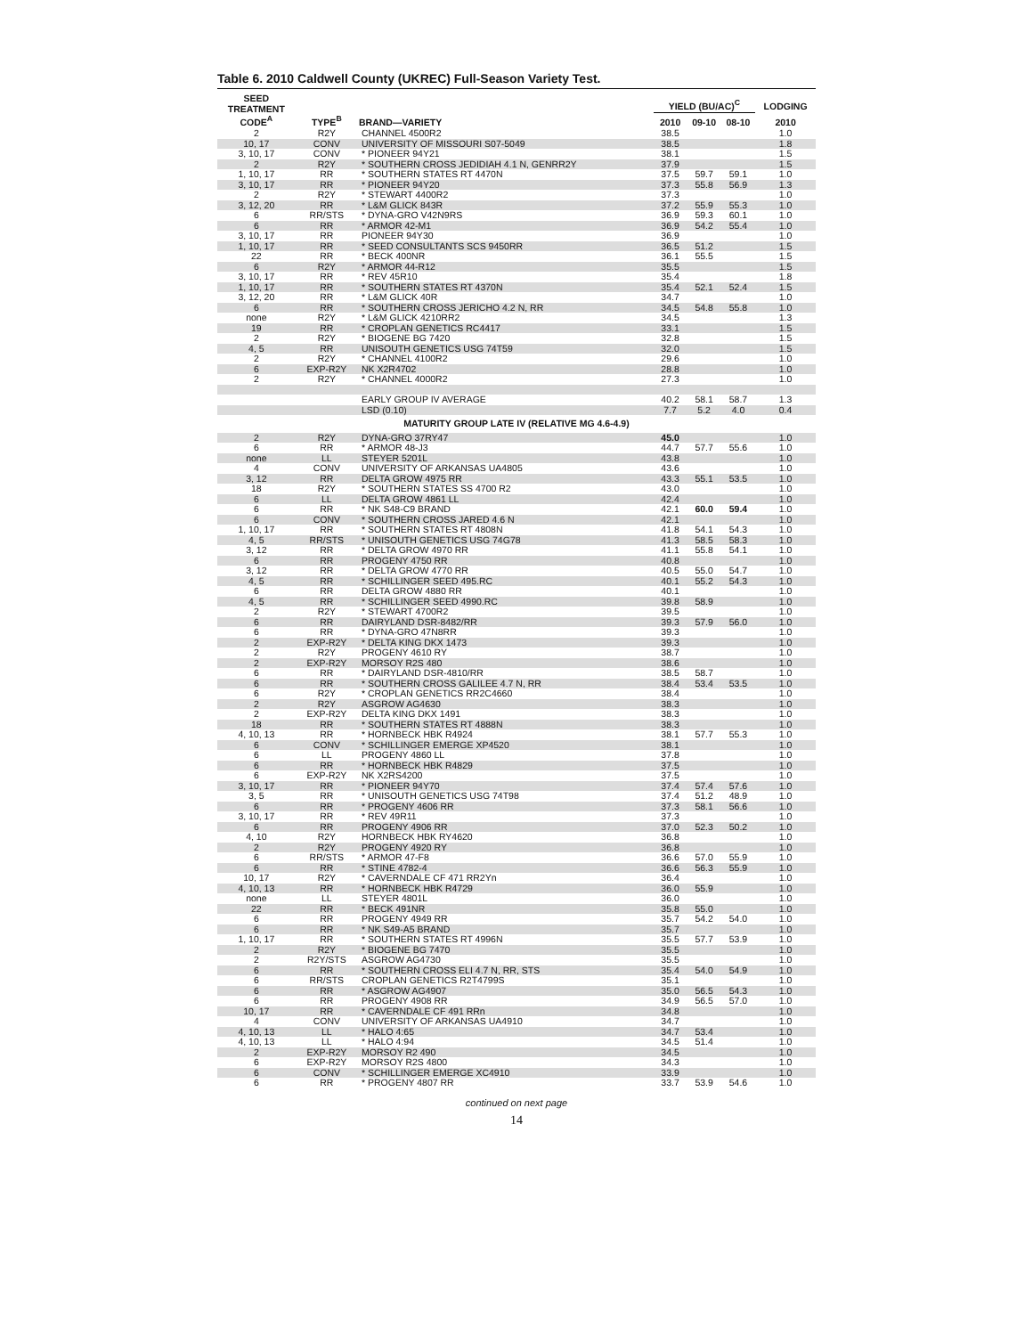Table 6. 2010 Caldwell County (UKREC) Full-Season Variety Test.
| SEED TREATMENT CODE<sup>A</sup> | TYPE<sup>B</sup> | BRAND—VARIETY | YIELD (BU/AC)<sup>C</sup> | | | LODGING |
| --- | --- | --- | --- | --- | --- | --- |
| | | | 2010 | 09-10 | 08-10 | 2010 |
| 2 | R2Y | CHANNEL 4500R2 | 38.5 | | | 1.0 |
| 10, 17 | CONV | UNIVERSITY OF MISSOURI S07-5049 | 38.5 | | | 1.8 |
| 3, 10, 17 | CONV | * PIONEER 94Y21 | 38.1 | | | 1.5 |
| 2 | R2Y | * SOUTHERN CROSS JEDIDIAH 4.1 N, GENRR2Y | 37.9 | | | 1.5 |
| 1, 10, 17 | RR | * SOUTHERN STATES RT 4470N | 37.5 | 59.7 | 59.1 | 1.0 |
| 3, 10, 17 | RR | * PIONEER 94Y20 | 37.3 | 55.8 | 56.9 | 1.3 |
| 2 | R2Y | * STEWART 4400R2 | 37.3 | | | 1.0 |
| 3, 12, 20 | RR | * L&M GLICK 843R | 37.2 | 55.9 | 55.3 | 1.0 |
| 6 | RR/STS | * DYNA-GRO V42N9RS | 36.9 | 59.3 | 60.1 | 1.0 |
| 6 | RR | * ARMOR 42-M1 | 36.9 | 54.2 | 55.4 | 1.0 |
| 3, 10, 17 | RR | PIONEER 94Y30 | 36.9 | | | 1.0 |
| 1, 10, 17 | RR | * SEED CONSULTANTS SCS 9450RR | 36.5 | 51.2 | | 1.5 |
| 22 | RR | * BECK 400NR | 36.1 | 55.5 | | 1.5 |
| 6 | R2Y | * ARMOR 44-R12 | 35.5 | | | 1.5 |
| 3, 10, 17 | RR | * REV 45R10 | 35.4 | | | 1.8 |
| 1, 10, 17 | RR | * SOUTHERN STATES RT 4370N | 35.4 | 52.1 | 52.4 | 1.5 |
| 3, 12, 20 | RR | * L&M GLICK 40R | 34.7 | | | 1.0 |
| 6 | RR | * SOUTHERN CROSS JERICHO 4.2 N, RR | 34.5 | 54.8 | 55.8 | 1.0 |
| none | R2Y | * L&M GLICK 4210RR2 | 34.5 | | | 1.3 |
| 19 | RR | * CROPLAN GENETICS RC4417 | 33.1 | | | 1.5 |
| 2 | R2Y | * BIOGENE BG 7420 | 32.8 | | | 1.5 |
| 4, 5 | RR | UNISOUTH GENETICS USG 74T59 | 32.0 | | | 1.5 |
| 2 | R2Y | * CHANNEL 4100R2 | 29.6 | | | 1.0 |
| 6 | EXP-R2Y | NK X2R4702 | 28.8 | | | 1.0 |
| 2 | R2Y | * CHANNEL 4000R2 | 27.3 | | | 1.0 |
| | | EARLY GROUP IV AVERAGE | 40.2 | 58.1 | 58.7 | 1.3 |
| | | LSD (0.10) | 7.7 | 5.2 | 4.0 | 0.4 |
| MATURITY GROUP LATE IV (RELATIVE MG 4.6-4.9) | | | | | | |
| 2 | R2Y | DYNA-GRO 37RY47 | 45.0 | | | 1.0 |
| 6 | RR | * ARMOR 48-J3 | 44.7 | 57.7 | 55.6 | 1.0 |
| none | LL | STEYER 5201L | 43.8 | | | 1.0 |
| 4 | CONV | UNIVERSITY OF ARKANSAS UA4805 | 43.6 | | | 1.0 |
| 3, 12 | RR | DELTA GROW 4975 RR | 43.3 | 55.1 | 53.5 | 1.0 |
| 18 | R2Y | * SOUTHERN STATES SS 4700 R2 | 43.0 | | | 1.0 |
| 6 | LL | DELTA GROW 4861 LL | 42.4 | | | 1.0 |
| 6 | RR | * NK S48-C9 BRAND | 42.1 | 60.0 | 59.4 | 1.0 |
| 6 | CONV | * SOUTHERN CROSS JARED 4.6 N | 42.1 | | | 1.0 |
| 1, 10, 17 | RR | * SOUTHERN STATES RT 4808N | 41.8 | 54.1 | 54.3 | 1.0 |
| 4, 5 | RR/STS | * UNISOUTH GENETICS USG 74G78 | 41.3 | 58.5 | 58.3 | 1.0 |
| 3, 12 | RR | * DELTA GROW 4970 RR | 41.1 | 55.8 | 54.1 | 1.0 |
| 6 | RR | PROGENY 4750 RR | 40.8 | | | 1.0 |
| 3, 12 | RR | * DELTA GROW 4770 RR | 40.5 | 55.0 | 54.7 | 1.0 |
| 4, 5 | RR | * SCHILLINGER SEED 495.RC | 40.1 | 55.2 | 54.3 | 1.0 |
| 6 | RR | DELTA GROW 4880 RR | 40.1 | | | 1.0 |
| 4, 5 | RR | * SCHILLINGER SEED 4990.RC | 39.8 | 58.9 | | 1.0 |
| 2 | R2Y | * STEWART 4700R2 | 39.5 | | | 1.0 |
| 6 | RR | DAIRYLAND DSR-8482/RR | 39.3 | 57.9 | 56.0 | 1.0 |
| 6 | RR | * DYNA-GRO 47N8RR | 39.3 | | | 1.0 |
| 2 | EXP-R2Y | * DELTA KING DKX 1473 | 39.3 | | | 1.0 |
| 2 | R2Y | PROGENY 4610 RY | 38.7 | | | 1.0 |
| 2 | EXP-R2Y | MORSOY R2S 480 | 38.6 | | | 1.0 |
| 6 | RR | * DAIRYLAND DSR-4810/RR | 38.5 | 58.7 | | 1.0 |
| 6 | RR | * SOUTHERN CROSS GALILEE 4.7 N, RR | 38.4 | 53.4 | 53.5 | 1.0 |
| 6 | R2Y | * CROPLAN GENETICS RR2C4660 | 38.4 | | | 1.0 |
| 2 | R2Y | ASGROW AG4630 | 38.3 | | | 1.0 |
| 2 | EXP-R2Y | DELTA KING DKX 1491 | 38.3 | | | 1.0 |
| 18 | RR | * SOUTHERN STATES RT 4888N | 38.3 | | | 1.0 |
| 4, 10, 13 | RR | * HORNBECK HBK R4924 | 38.1 | 57.7 | 55.3 | 1.0 |
| 6 | CONV | * SCHILLINGER EMERGE XP4520 | 38.1 | | | 1.0 |
| 6 | LL | PROGENY 4860 LL | 37.8 | | | 1.0 |
| 6 | RR | * HORNBECK HBK R4829 | 37.5 | | | 1.0 |
| 6 | EXP-R2Y | NK X2RS4200 | 37.5 | | | 1.0 |
| 3, 10, 17 | RR | * PIONEER 94Y70 | 37.4 | 57.4 | 57.6 | 1.0 |
| 3, 5 | RR | * UNISOUTH GENETICS USG 74T98 | 37.4 | 51.2 | 48.9 | 1.0 |
| 6 | RR | * PROGENY 4606 RR | 37.3 | 58.1 | 56.6 | 1.0 |
| 3, 10, 17 | RR | * REV 49R11 | 37.3 | | | 1.0 |
| 6 | RR | PROGENY 4906 RR | 37.0 | 52.3 | 50.2 | 1.0 |
| 4, 10 | R2Y | HORNBECK HBK RY4620 | 36.8 | | | 1.0 |
| 2 | R2Y | PROGENY 4920 RY | 36.8 | | | 1.0 |
| 6 | RR/STS | * ARMOR 47-F8 | 36.6 | 57.0 | 55.9 | 1.0 |
| 6 | RR | * STINE 4782-4 | 36.6 | 56.3 | 55.9 | 1.0 |
| 10, 17 | R2Y | * CAVERNDALE CF 471 RR2Yn | 36.4 | | | 1.0 |
| 4, 10, 13 | RR | * HORNBECK HBK R4729 | 36.0 | 55.9 | | 1.0 |
| none | LL | STEYER 4801L | 36.0 | | | 1.0 |
| 22 | RR | * BECK 491NR | 35.8 | 55.0 | | 1.0 |
| 6 | RR | PROGENY 4949 RR | 35.7 | 54.2 | 54.0 | 1.0 |
| 6 | RR | * NK S49-A5 BRAND | 35.7 | | | 1.0 |
| 1, 10, 17 | RR | * SOUTHERN STATES RT 4996N | 35.5 | 57.7 | 53.9 | 1.0 |
| 2 | R2Y | * BIOGENE BG 7470 | 35.5 | | | 1.0 |
| 2 | R2Y/STS | ASGROW AG4730 | 35.5 | | | 1.0 |
| 6 | RR | * SOUTHERN CROSS ELI 4.7 N, RR, STS | 35.4 | 54.0 | 54.9 | 1.0 |
| 6 | RR/STS | CROPLAN GENETICS R2T4799S | 35.1 | | | 1.0 |
| 6 | RR | * ASGROW AG4907 | 35.0 | 56.5 | 54.3 | 1.0 |
| 6 | RR | PROGENY 4908 RR | 34.9 | 56.5 | 57.0 | 1.0 |
| 10, 17 | RR | * CAVERNDALE CF 491 RRn | 34.8 | | | 1.0 |
| 4 | CONV | UNIVERSITY OF ARKANSAS UA4910 | 34.7 | | | 1.0 |
| 4, 10, 13 | LL | * HALO 4:65 | 34.7 | 53.4 | | 1.0 |
| 4, 10, 13 | LL | * HALO 4:94 | 34.5 | 51.4 | | 1.0 |
| 2 | EXP-R2Y | MORSOY R2 490 | 34.5 | | | 1.0 |
| 6 | EXP-R2Y | MORSOY R2S 4800 | 34.3 | | | 1.0 |
| 6 | CONV | * SCHILLINGER EMERGE XC4910 | 33.9 | | | 1.0 |
| 6 | RR | * PROGENY 4807 RR | 33.7 | 53.9 | 54.6 | 1.0 |
continued on next page
14